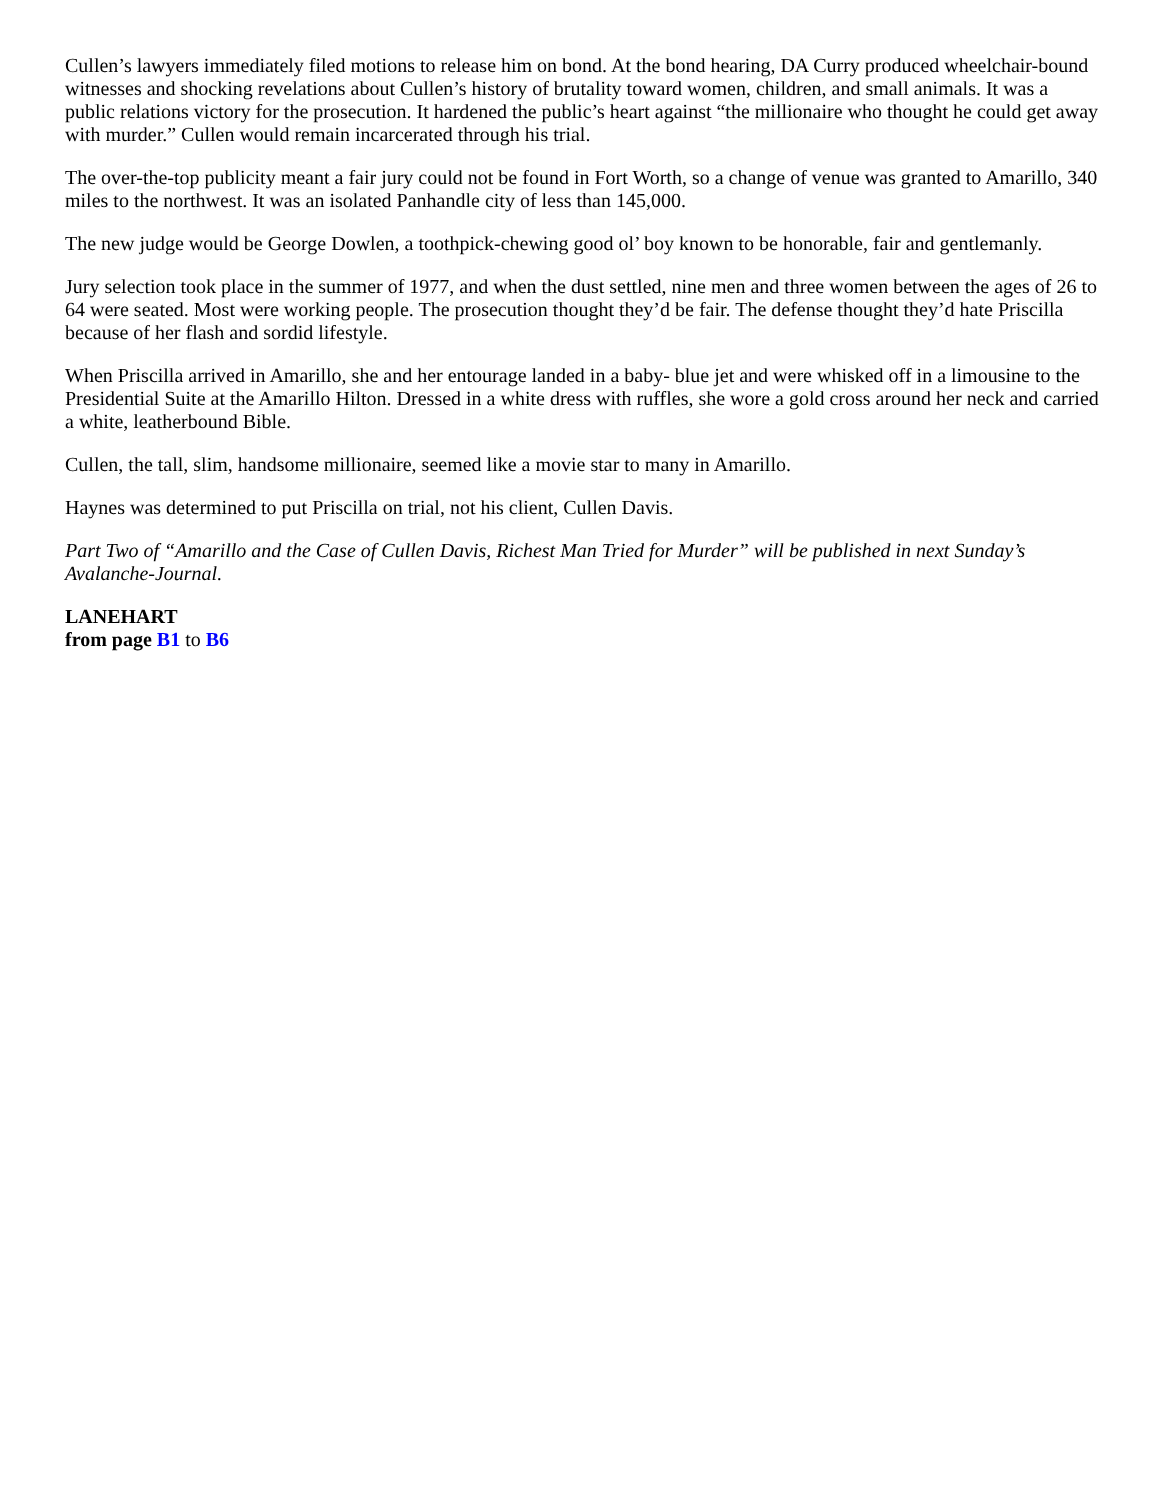Cullen’s lawyers immediately filed motions to release him on bond. At the bond hearing, DA Curry produced wheelchair-bound witnesses and shocking revelations about Cullen’s history of brutality toward women, children, and small animals. It was a public relations victory for the prosecution. It hardened the public’s heart against “the millionaire who thought he could get away with murder.” Cullen would remain incarcerated through his trial.
The over-the-top publicity meant a fair jury could not be found in Fort Worth, so a change of venue was granted to Amarillo, 340 miles to the northwest. It was an isolated Panhandle city of less than 145,000.
The new judge would be George Dowlen, a toothpick-chewing good ol’ boy known to be honorable, fair and gentlemanly.
Jury selection took place in the summer of 1977, and when the dust settled, nine men and three women between the ages of 26 to 64 were seated. Most were working people. The prosecution thought they’d be fair. The defense thought they’d hate Priscilla because of her flash and sordid lifestyle.
When Priscilla arrived in Amarillo, she and her entourage landed in a baby- blue jet and were whisked off in a limousine to the Presidential Suite at the Amarillo Hilton. Dressed in a white dress with ruffles, she wore a gold cross around her neck and carried a white, leatherbound Bible.
Cullen, the tall, slim, handsome millionaire, seemed like a movie star to many in Amarillo.
Haynes was determined to put Priscilla on trial, not his client, Cullen Davis.
Part Two of “Amarillo and the Case of Cullen Davis, Richest Man Tried for Murder” will be published in next Sunday’s Avalanche-Journal.
LANEHART
from page B1 to B6